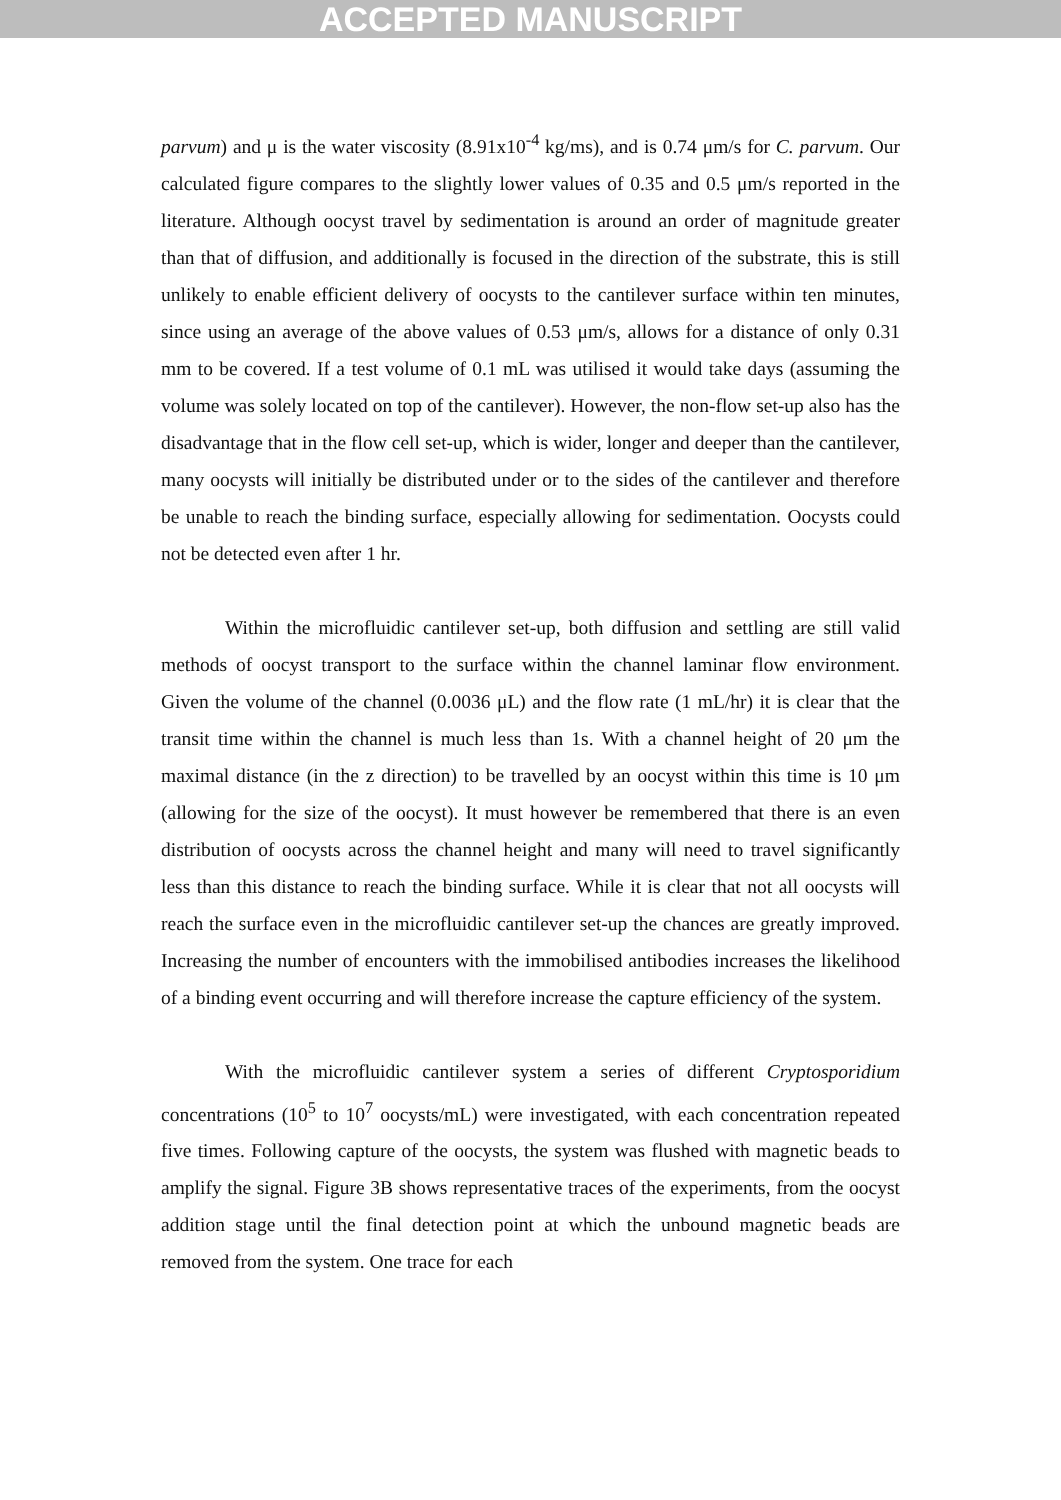ACCEPTED MANUSCRIPT
parvum) and μ is the water viscosity (8.91x10<sup>-4</sup> kg/ms), and is 0.74 μm/s for C. parvum. Our calculated figure compares to the slightly lower values of 0.35 and 0.5 μm/s reported in the literature. Although oocyst travel by sedimentation is around an order of magnitude greater than that of diffusion, and additionally is focused in the direction of the substrate, this is still unlikely to enable efficient delivery of oocysts to the cantilever surface within ten minutes, since using an average of the above values of 0.53 μm/s, allows for a distance of only 0.31 mm to be covered. If a test volume of 0.1 mL was utilised it would take days (assuming the volume was solely located on top of the cantilever). However, the non-flow set-up also has the disadvantage that in the flow cell set-up, which is wider, longer and deeper than the cantilever, many oocysts will initially be distributed under or to the sides of the cantilever and therefore be unable to reach the binding surface, especially allowing for sedimentation. Oocysts could not be detected even after 1 hr.
Within the microfluidic cantilever set-up, both diffusion and settling are still valid methods of oocyst transport to the surface within the channel laminar flow environment. Given the volume of the channel (0.0036 μL) and the flow rate (1 mL/hr) it is clear that the transit time within the channel is much less than 1s. With a channel height of 20 μm the maximal distance (in the z direction) to be travelled by an oocyst within this time is 10 μm (allowing for the size of the oocyst). It must however be remembered that there is an even distribution of oocysts across the channel height and many will need to travel significantly less than this distance to reach the binding surface. While it is clear that not all oocysts will reach the surface even in the microfluidic cantilever set-up the chances are greatly improved. Increasing the number of encounters with the immobilised antibodies increases the likelihood of a binding event occurring and will therefore increase the capture efficiency of the system.
With the microfluidic cantilever system a series of different Cryptosporidium concentrations (10<sup>5</sup> to 10<sup>7</sup> oocysts/mL) were investigated, with each concentration repeated five times. Following capture of the oocysts, the system was flushed with magnetic beads to amplify the signal. Figure 3B shows representative traces of the experiments, from the oocyst addition stage until the final detection point at which the unbound magnetic beads are removed from the system. One trace for each